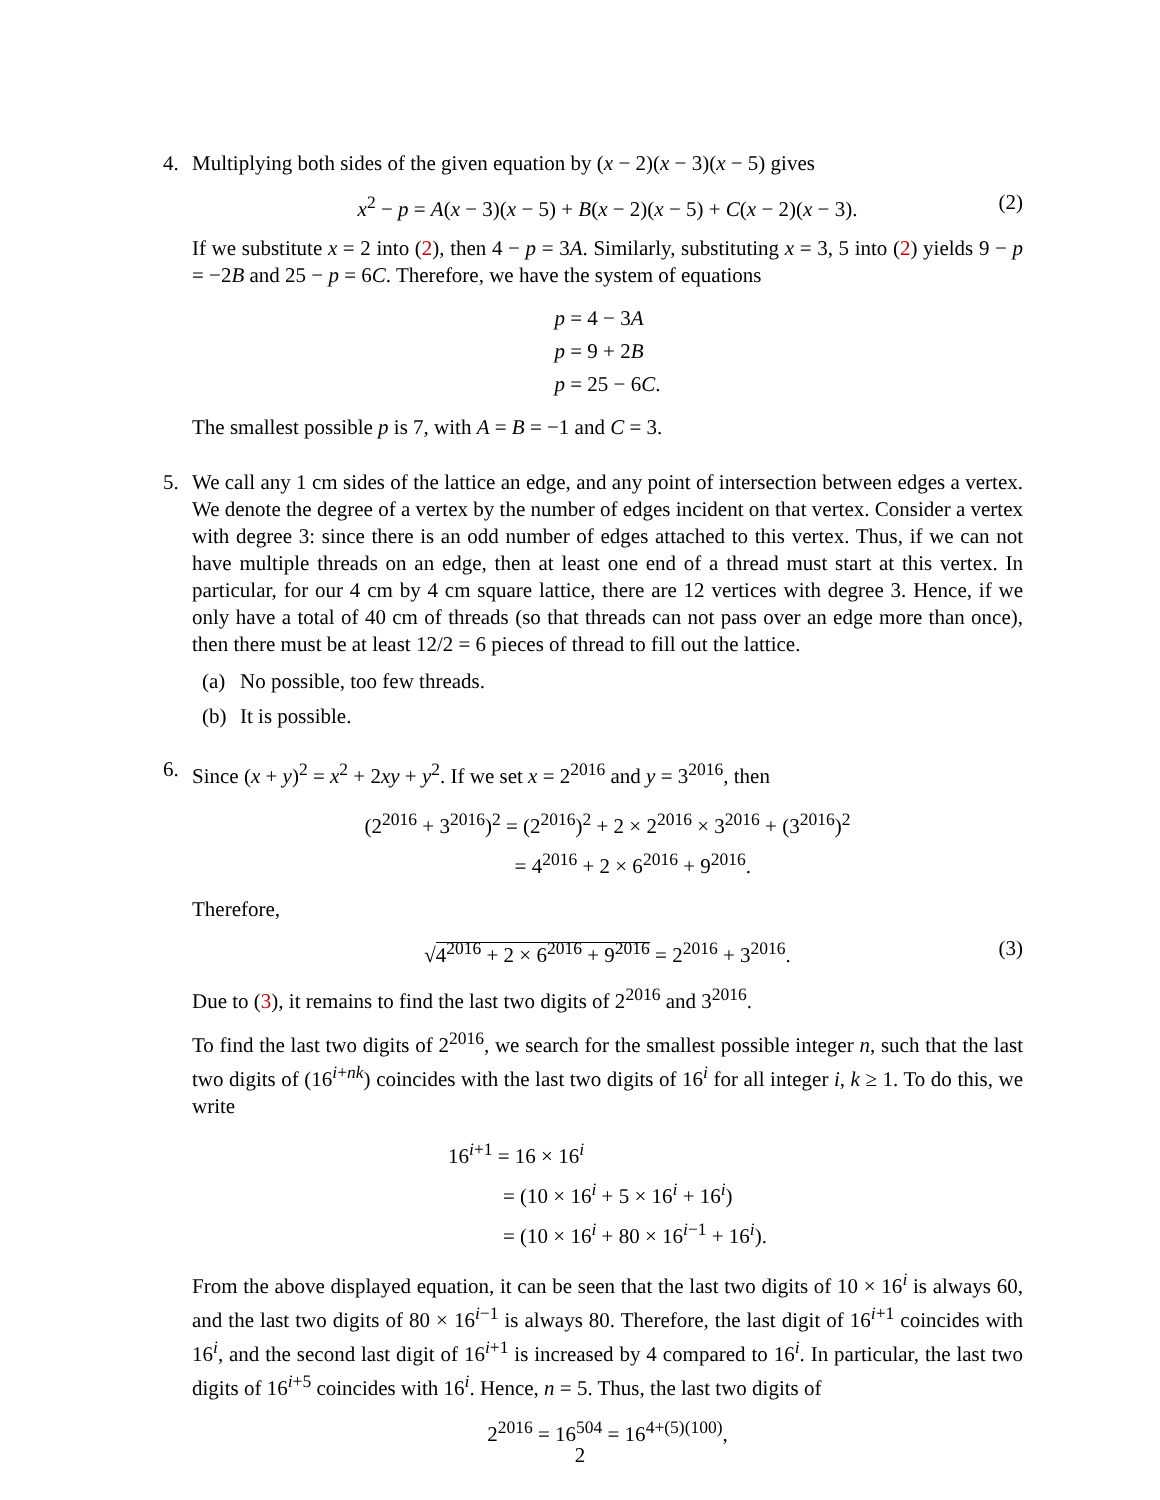4. Multiplying both sides of the given equation by (x − 2)(x − 3)(x − 5) gives
x<sup>2</sup> − p = A(x − 3)(x − 5) + B(x − 2)(x − 5) + C(x − 2)(x − 3). (2)
If we substitute x = 2 into (2), then 4 − p = 3A. Similarly, substituting x = 3, 5 into (2) yields 9 − p = −2B and 25 − p = 6C. Therefore, we have the system of equations
p = 4 − 3A
p = 9 + 2B
p = 25 − 6C.
The smallest possible p is 7, with A = B = −1 and C = 3.
5. We call any 1 cm sides of the lattice an edge, and any point of intersection between edges a vertex. We denote the degree of a vertex by the number of edges incident on that vertex. Consider a vertex with degree 3: since there is an odd number of edges attached to this vertex. Thus, if we can not have multiple threads on an edge, then at least one end of a thread must start at this vertex. In particular, for our 4 cm by 4 cm square lattice, there are 12 vertices with degree 3. Hence, if we only have a total of 40 cm of threads (so that threads can not pass over an edge more than once), then there must be at least 12/2 = 6 pieces of thread to fill out the lattice.
(a) No possible, too few threads.
(b) It is possible.
6. Since (x + y)<sup>2</sup> = x<sup>2</sup> + 2xy + y<sup>2</sup>. If we set x = 2<sup>2016</sup> and y = 3<sup>2016</sup>, then
(2<sup>2016</sup> + 3<sup>2016</sup>)<sup>2</sup> = (2<sup>2016</sup>)<sup>2</sup> + 2 × 2<sup>2016</sup> × 3<sup>2016</sup> + (3<sup>2016</sup>)<sup>2</sup>
= 4<sup>2016</sup> + 2 × 6<sup>2016</sup> + 9<sup>2016</sup>.
Therefore,
√4<sup>2016</sup> + 2 × 6<sup>2016</sup> + 9<sup>2016</sup> = 2<sup>2016</sup> + 3<sup>2016</sup>. (3)
Due to (3), it remains to find the last two digits of 2<sup>2016</sup> and 3<sup>2016</sup>.
To find the last two digits of 2<sup>2016</sup>, we search for the smallest possible integer n, such that the last two digits of (16<sup>i+nk</sup>) coincides with the last two digits of 16<sup>i</sup> for all integer i, k ≥ 1. To do this, we write
16<sup>i+1</sup> = 16 × 16<sup>i</sup>
= (10 × 16<sup>i</sup> + 5 × 16<sup>i</sup> + 16<sup>i</sup>)
= (10 × 16<sup>i</sup> + 80 × 16<sup>i−1</sup> + 16<sup>i</sup>).
From the above displayed equation, it can be seen that the last two digits of 10 × 16<sup>i</sup> is always 60, and the last two digits of 80 × 16<sup>i−1</sup> is always 80. Therefore, the last digit of 16<sup>i+1</sup> coincides with 16<sup>i</sup>, and the second last digit of 16<sup>i+1</sup> is increased by 4 compared to 16<sup>i</sup>. In particular, the last two digits of 16<sup>i+5</sup> coincides with 16<sup>i</sup>. Hence, n = 5. Thus, the last two digits of
2<sup>2016</sup> = 16<sup>504</sup> = 16<sup>4+(5)(100)</sup>,
2